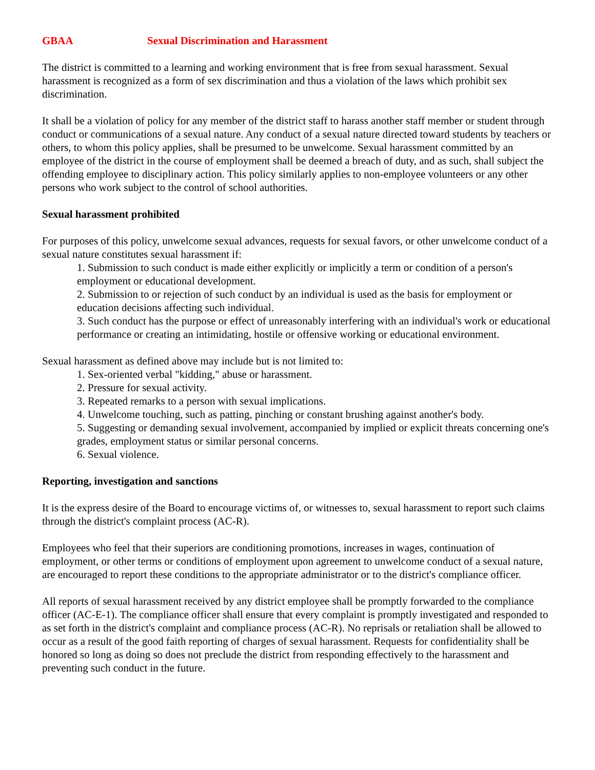GBAA Sexual Discrimination and Harassment
The district is committed to a learning and working environment that is free from sexual harassment. Sexual harassment is recognized as a form of sex discrimination and thus a violation of the laws which prohibit sex discrimination.
It shall be a violation of policy for any member of the district staff to harass another staff member or student through conduct or communications of a sexual nature. Any conduct of a sexual nature directed toward students by teachers or others, to whom this policy applies, shall be presumed to be unwelcome. Sexual harassment committed by an employee of the district in the course of employment shall be deemed a breach of duty, and as such, shall subject the offending employee to disciplinary action. This policy similarly applies to non-employee volunteers or any other persons who work subject to the control of school authorities.
Sexual harassment prohibited
For purposes of this policy, unwelcome sexual advances, requests for sexual favors, or other unwelcome conduct of a sexual nature constitutes sexual harassment if:
1. Submission to such conduct is made either explicitly or implicitly a term or condition of a person's employment or educational development.
2. Submission to or rejection of such conduct by an individual is used as the basis for employment or education decisions affecting such individual.
3. Such conduct has the purpose or effect of unreasonably interfering with an individual's work or educational performance or creating an intimidating, hostile or offensive working or educational environment.
Sexual harassment as defined above may include but is not limited to:
1. Sex-oriented verbal "kidding," abuse or harassment.
2. Pressure for sexual activity.
3. Repeated remarks to a person with sexual implications.
4. Unwelcome touching, such as patting, pinching or constant brushing against another's body.
5. Suggesting or demanding sexual involvement, accompanied by implied or explicit threats concerning one's grades, employment status or similar personal concerns.
6. Sexual violence.
Reporting, investigation and sanctions
It is the express desire of the Board to encourage victims of, or witnesses to, sexual harassment to report such claims through the district's complaint process (AC-R).
Employees who feel that their superiors are conditioning promotions, increases in wages, continuation of employment, or other terms or conditions of employment upon agreement to unwelcome conduct of a sexual nature, are encouraged to report these conditions to the appropriate administrator or to the district's compliance officer.
All reports of sexual harassment received by any district employee shall be promptly forwarded to the compliance officer (AC-E-1). The compliance officer shall ensure that every complaint is promptly investigated and responded to as set forth in the district's complaint and compliance process (AC-R). No reprisals or retaliation shall be allowed to occur as a result of the good faith reporting of charges of sexual harassment. Requests for confidentiality shall be honored so long as doing so does not preclude the district from responding effectively to the harassment and preventing such conduct in the future.